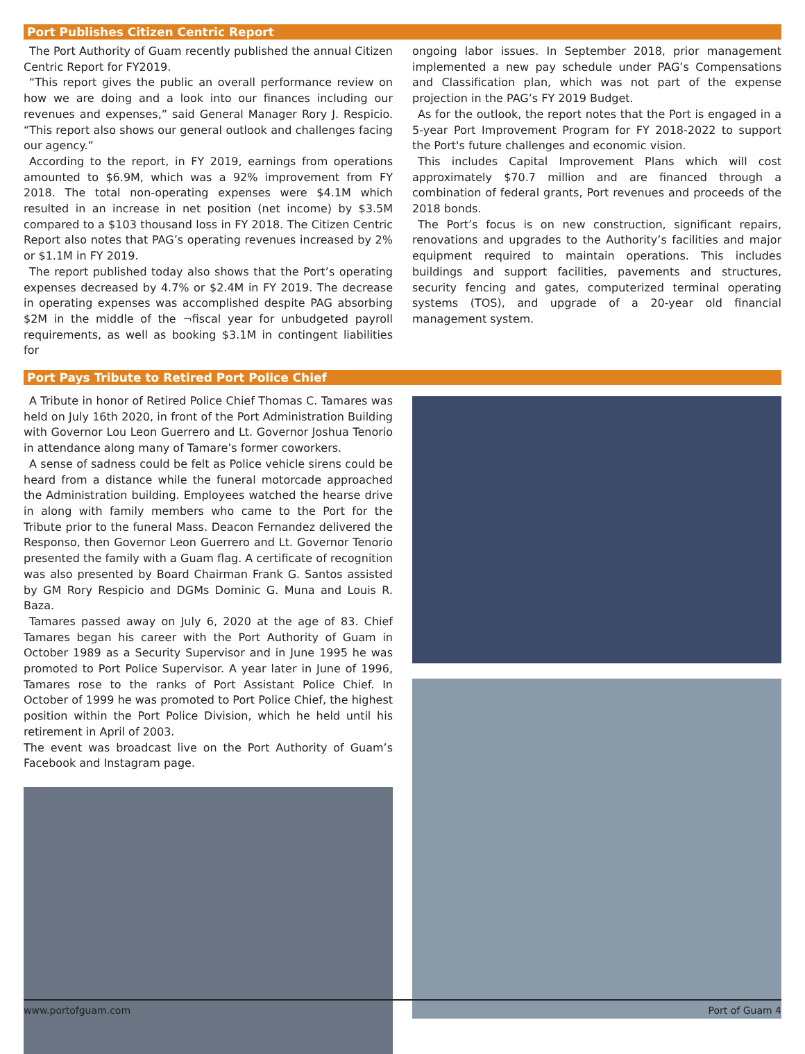Port Publishes Citizen Centric Report
The Port Authority of Guam recently published the annual Citizen Centric Report for FY2019.
“This report gives the public an overall performance review on how we are doing and a look into our finances including our revenues and expenses,” said General Manager Rory J. Respicio. “This report also shows our general outlook and challenges facing our agency.”
According to the report, in FY 2019, earnings from operations amounted to $6.9M, which was a 92% improvement from FY 2018. The total non-operating expenses were $4.1M which resulted in an increase in net position (net income) by $3.5M compared to a $103 thousand loss in FY 2018. The Citizen Centric Report also notes that PAG’s operating revenues increased by 2% or $1.1M in FY 2019.
The report published today also shows that the Port’s operating expenses decreased by 4.7% or $2.4M in FY 2019. The decrease in operating expenses was accomplished despite PAG absorbing $2M in the middle of the ¬fiscal year for unbudgeted payroll requirements, as well as booking $3.1M in contingent liabilities for
ongoing labor issues. In September 2018, prior management implemented a new pay schedule under PAG’s Compensations and Classification plan, which was not part of the expense projection in the PAG’s FY 2019 Budget.
As for the outlook, the report notes that the Port is engaged in a 5-year Port Improvement Program for FY 2018-2022 to support the Port's future challenges and economic vision.
This includes Capital Improvement Plans which will cost approximately $70.7 million and are financed through a combination of federal grants, Port revenues and proceeds of the 2018 bonds.
The Port’s focus is on new construction, significant repairs, renovations and upgrades to the Authority’s facilities and major equipment required to maintain operations. This includes buildings and support facilities, pavements and structures, security fencing and gates, computerized terminal operating systems (TOS), and upgrade of a 20-year old financial management system.
Port Pays Tribute to Retired Port Police Chief
A Tribute in honor of Retired Police Chief Thomas C. Tamares was held on July 16th 2020, in front of the Port Administration Building with Governor Lou Leon Guerrero and Lt. Governor Joshua Tenorio in attendance along many of Tamare’s former coworkers.
A sense of sadness could be felt as Police vehicle sirens could be heard from a distance while the funeral motorcade approached the Administration building. Employees watched the hearse drive in along with family members who came to the Port for the Tribute prior to the funeral Mass. Deacon Fernandez delivered the Responso, then Governor Leon Guerrero and Lt. Governor Tenorio presented the family with a Guam flag. A certificate of recognition was also presented by Board Chairman Frank G. Santos assisted by GM Rory Respicio and DGMs Dominic G. Muna and Louis R. Baza.
Tamares passed away on July 6, 2020 at the age of 83. Chief Tamares began his career with the Port Authority of Guam in October 1989 as a Security Supervisor and in June 1995 he was promoted to Port Police Supervisor. A year later in June of 1996, Tamares rose to the ranks of Port Assistant Police Chief. In October of 1999 he was promoted to Port Police Chief, the highest position within the Port Police Division, which he held until his retirement in April of 2003.
The event was broadcast live on the Port Authority of Guam’s Facebook and Instagram page.
www.portofguam.com Port of Guam 4